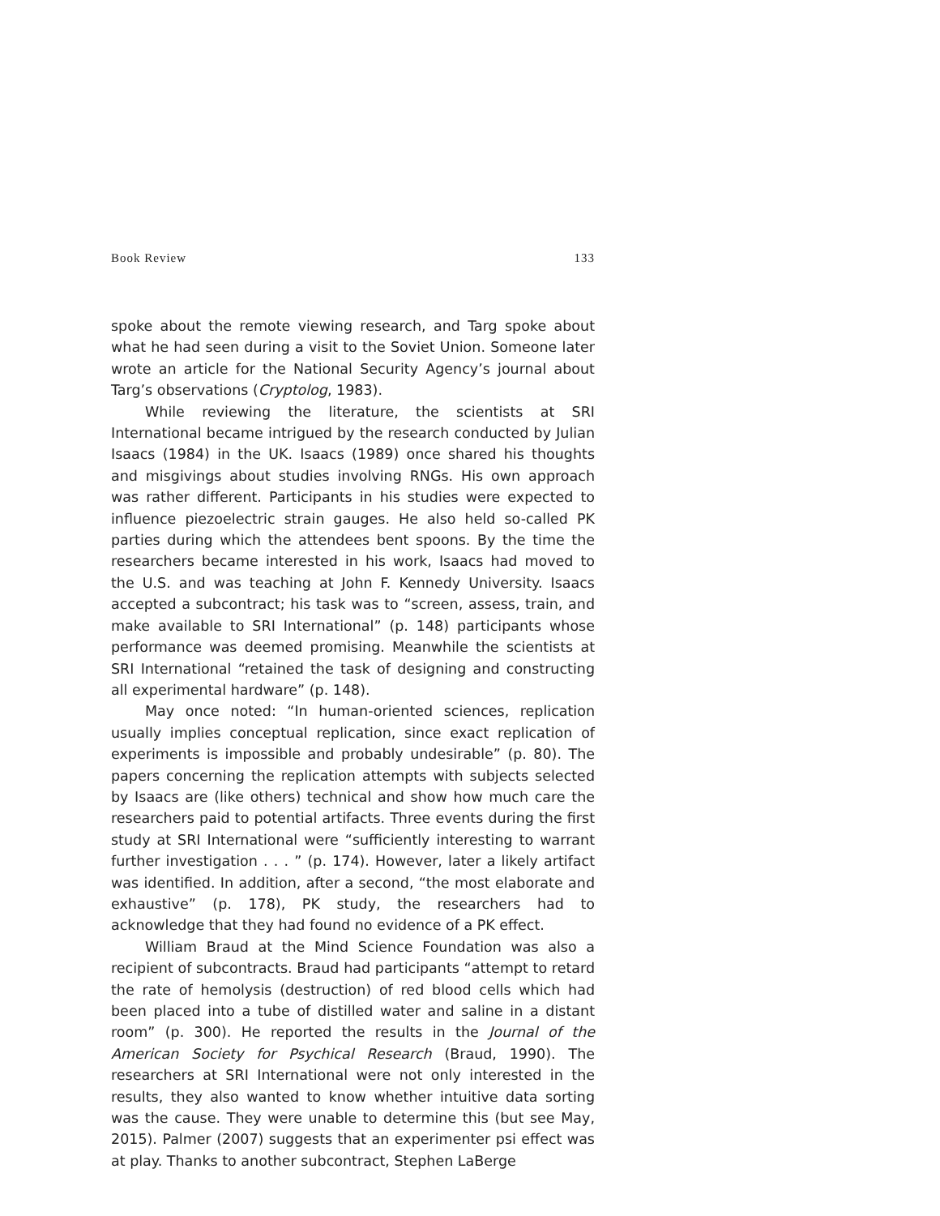Book Review 133
spoke about the remote viewing research, and Targ spoke about what he had seen during a visit to the Soviet Union. Someone later wrote an article for the National Security Agency’s journal about Targ’s observations (Cryptolog, 1983).
While reviewing the literature, the scientists at SRI International became intrigued by the research conducted by Julian Isaacs (1984) in the UK. Isaacs (1989) once shared his thoughts and misgivings about studies involving RNGs. His own approach was rather different. Participants in his studies were expected to influence piezoelectric strain gauges. He also held so-called PK parties during which the attendees bent spoons. By the time the researchers became interested in his work, Isaacs had moved to the U.S. and was teaching at John F. Kennedy University. Isaacs accepted a subcontract; his task was to “screen, assess, train, and make available to SRI International” (p. 148) participants whose performance was deemed promising. Meanwhile the scientists at SRI International “retained the task of designing and constructing all experimental hardware” (p. 148).
May once noted: “In human-oriented sciences, replication usually implies conceptual replication, since exact replication of experiments is impossible and probably undesirable” (p. 80). The papers concerning the replication attempts with subjects selected by Isaacs are (like others) technical and show how much care the researchers paid to potential artifacts. Three events during the first study at SRI International were “sufficiently interesting to warrant further investigation . . . ” (p. 174). However, later a likely artifact was identified. In addition, after a second, “the most elaborate and exhaustive” (p. 178), PK study, the researchers had to acknowledge that they had found no evidence of a PK effect.
William Braud at the Mind Science Foundation was also a recipient of subcontracts. Braud had participants “attempt to retard the rate of hemolysis (destruction) of red blood cells which had been placed into a tube of distilled water and saline in a distant room” (p. 300). He reported the results in the Journal of the American Society for Psychical Research (Braud, 1990). The researchers at SRI International were not only interested in the results, they also wanted to know whether intuitive data sorting was the cause. They were unable to determine this (but see May, 2015). Palmer (2007) suggests that an experimenter psi effect was at play. Thanks to another subcontract, Stephen LaBerge